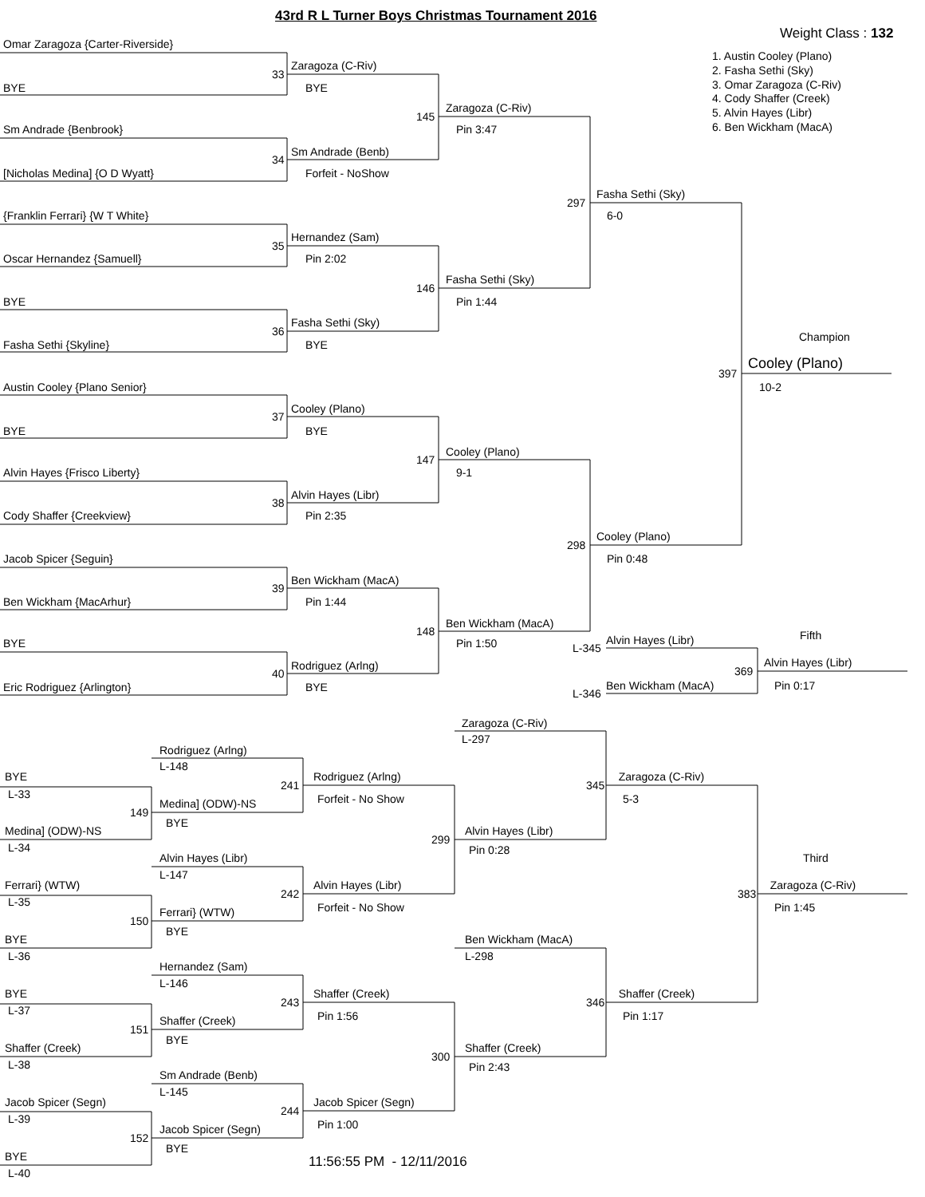43rd R L Turner Boys Christmas Tournament 2016
Weight Class : 132
Omar Zaragoza {Carter-Riverside}
1. Austin Cooley (Plano)
2. Fasha Sethi (Sky)
3. Omar Zaragoza (C-Riv)
4. Cody Shaffer (Creek)
5. Alvin Hayes (Libr)
6. Ben Wickham (MacA)
Zaragoza (C-Riv)
33
BYE BYE
Zaragoza (C-Riv)
145
Sm Andrade {Benbrook} Pin 3:47
Sm Andrade (Benb)
34
[Nicholas Medina] {O D Wyatt} Forfeit - NoShow
Fasha Sethi (Sky)
297
{Franklin Ferrari} {W T White} 6-0
Hernandez (Sam)
35
Oscar Hernandez {Samuell} Pin 2:02
Fasha Sethi (Sky)
146
BYE Pin 1:44
Fasha Sethi (Sky)
36
Champion
Fasha Sethi {Skyline} BYE
Cooley (Plano)
397
Austin Cooley {Plano Senior} 10-2
Cooley (Plano)
37
BYE BYE
Cooley (Plano)
147
Alvin Hayes {Frisco Liberty} 9-1
Alvin Hayes (Libr)
38
Cody Shaffer {Creekview} Pin 2:35
Cooley (Plano)
298
Jacob Spicer {Seguin} Pin 0:48
Ben Wickham (MacA)
39
Ben Wickham {MacArhur} Pin 1:44
Ben Wickham (MacA)
148
Fifth
Alvin Hayes (Libr)
BYE Pin 1:50
L-345
Alvin Hayes (Libr)
Rodriguez (Arlng)
369
40
Ben Wickham (MacA) Pin 0:17
Eric Rodriguez {Arlington} BYE
L-346
Zaragoza (C-Riv)
L-297
Rodriguez (Arlng)
L-148
BYE Rodriguez (Arlng) Zaragoza (C-Riv)
241 345
L-33
Forfeit - No Show 5-3
Medina] (ODW)-NS
149
BYE
Medina] (ODW)-NS Alvin Hayes (Libr)
299
L-34
Pin 0:28
Alvin Hayes (Libr) Third
L-147
Ferrari} (WTW) Alvin Hayes (Libr) Zaragoza (C-Riv)
242 383
L-35
Forfeit - No Show Pin 1:45
Ferrari} (WTW)
150
BYE
BYE Ben Wickham (MacA)
L-36 L-298
Hernandez (Sam)
L-146
BYE Shaffer (Creek) Shaffer (Creek)
243 346
L-37
Pin 1:56 Pin 1:17
Shaffer (Creek)
151
BYE
Shaffer (Creek) Shaffer (Creek)
300
L-38
Pin 2:43
Sm Andrade (Benb)
L-145
Jacob Spicer (Segn) Jacob Spicer (Segn)
244
L-39
Pin 1:00
Jacob Spicer (Segn)
152
BYE
BYE
11:56:55 PM - 12/11/2016
L-40